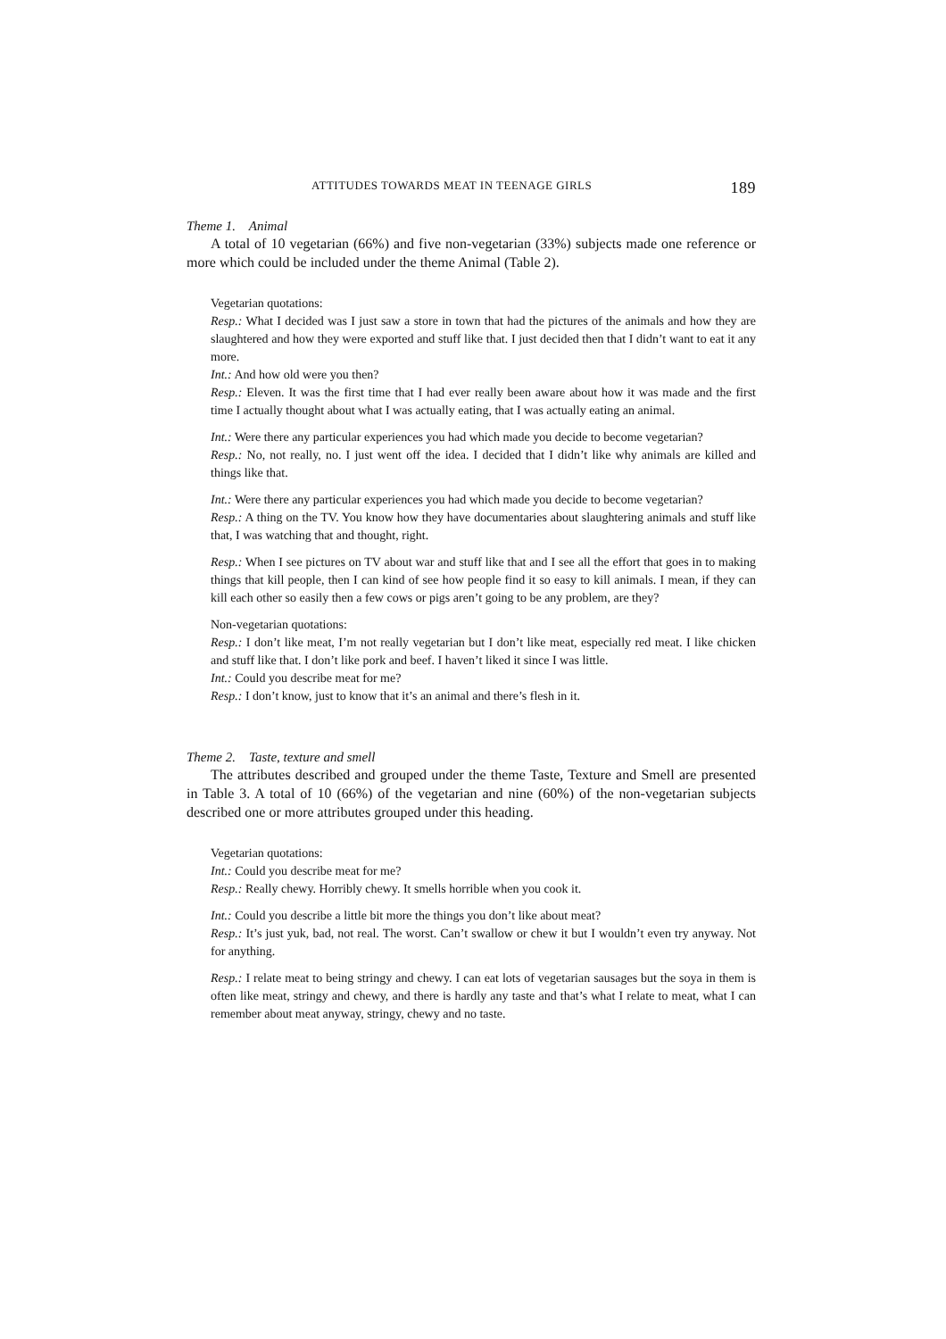ATTITUDES TOWARDS MEAT IN TEENAGE GIRLS 189
Theme 1. Animal
A total of 10 vegetarian (66%) and five non-vegetarian (33%) subjects made one reference or more which could be included under the theme Animal (Table 2).
Vegetarian quotations:
Resp.: What I decided was I just saw a store in town that had the pictures of the animals and how they are slaughtered and how they were exported and stuff like that. I just decided then that I didn’t want to eat it any more.
Int.: And how old were you then?
Resp.: Eleven. It was the first time that I had ever really been aware about how it was made and the first time I actually thought about what I was actually eating, that I was actually eating an animal.
Int.: Were there any particular experiences you had which made you decide to become vegetarian?
Resp.: No, not really, no. I just went off the idea. I decided that I didn’t like why animals are killed and things like that.
Int.: Were there any particular experiences you had which made you decide to become vegetarian?
Resp.: A thing on the TV. You know how they have documentaries about slaughtering animals and stuff like that, I was watching that and thought, right.
Resp.: When I see pictures on TV about war and stuff like that and I see all the effort that goes in to making things that kill people, then I can kind of see how people find it so easy to kill animals. I mean, if they can kill each other so easily then a few cows or pigs aren’t going to be any problem, are they?
Non-vegetarian quotations:
Resp.: I don’t like meat, I’m not really vegetarian but I don’t like meat, especially red meat. I like chicken and stuff like that. I don’t like pork and beef. I haven’t liked it since I was little.
Int.: Could you describe meat for me?
Resp.: I don’t know, just to know that it’s an animal and there’s flesh in it.
Theme 2. Taste, texture and smell
The attributes described and grouped under the theme Taste, Texture and Smell are presented in Table 3. A total of 10 (66%) of the vegetarian and nine (60%) of the non-vegetarian subjects described one or more attributes grouped under this heading.
Vegetarian quotations:
Int.: Could you describe meat for me?
Resp.: Really chewy. Horribly chewy. It smells horrible when you cook it.
Int.: Could you describe a little bit more the things you don’t like about meat?
Resp.: It’s just yuk, bad, not real. The worst. Can’t swallow or chew it but I wouldn’t even try anyway. Not for anything.
Resp.: I relate meat to being stringy and chewy. I can eat lots of vegetarian sausages but the soya in them is often like meat, stringy and chewy, and there is hardly any taste and that’s what I relate to meat, what I can remember about meat anyway, stringy, chewy and no taste.